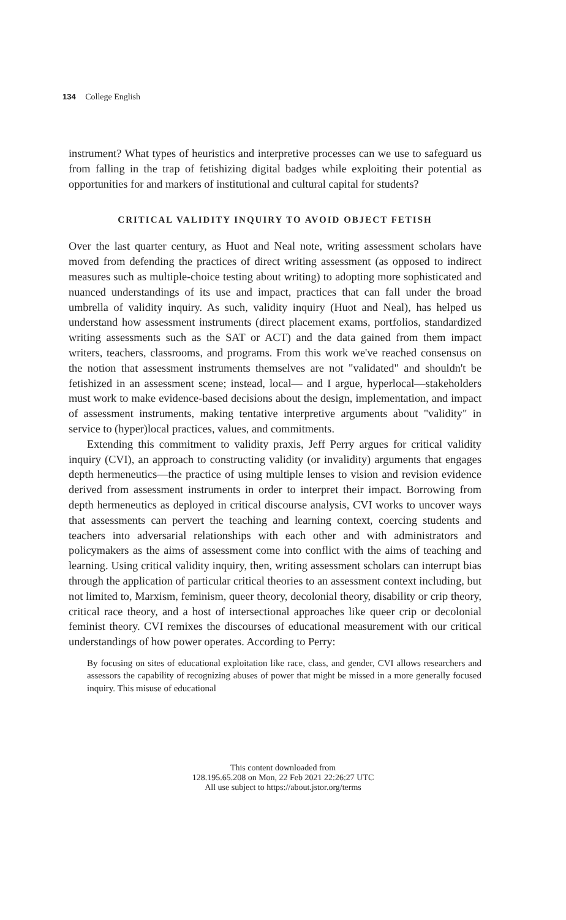134 College English
instrument? What types of heuristics and interpretive processes can we use to safeguard us from falling in the trap of fetishizing digital badges while exploiting their potential as opportunities for and markers of institutional and cultural capital for students?
CRITICAL VALIDITY INQUIRY TO AVOID OBJECT FETISH
Over the last quarter century, as Huot and Neal note, writing assessment scholars have moved from defending the practices of direct writing assessment (as opposed to indirect measures such as multiple-choice testing about writing) to adopting more sophisticated and nuanced understandings of its use and impact, practices that can fall under the broad umbrella of validity inquiry. As such, validity inquiry (Huot and Neal), has helped us understand how assessment instruments (direct placement exams, portfolios, standardized writing assessments such as the SAT or ACT) and the data gained from them impact writers, teachers, classrooms, and programs. From this work we've reached consensus on the notion that assessment instruments themselves are not "validated" and shouldn't be fetishized in an assessment scene; instead, local— and I argue, hyperlocal—stakeholders must work to make evidence-based decisions about the design, implementation, and impact of assessment instruments, making tentative interpretive arguments about "validity" in service to (hyper)local practices, values, and commitments.
Extending this commitment to validity praxis, Jeff Perry argues for critical validity inquiry (CVI), an approach to constructing validity (or invalidity) arguments that engages depth hermeneutics—the practice of using multiple lenses to vision and revision evidence derived from assessment instruments in order to interpret their impact. Borrowing from depth hermeneutics as deployed in critical discourse analysis, CVI works to uncover ways that assessments can pervert the teaching and learning context, coercing students and teachers into adversarial relationships with each other and with administrators and policymakers as the aims of assessment come into conflict with the aims of teaching and learning. Using critical validity inquiry, then, writing assessment scholars can interrupt bias through the application of particular critical theories to an assessment context including, but not limited to, Marxism, feminism, queer theory, decolonial theory, disability or crip theory, critical race theory, and a host of intersectional approaches like queer crip or decolonial feminist theory. CVI remixes the discourses of educational measurement with our critical understandings of how power operates. According to Perry:
By focusing on sites of educational exploitation like race, class, and gender, CVI allows researchers and assessors the capability of recognizing abuses of power that might be missed in a more generally focused inquiry. This misuse of educational
This content downloaded from
128.195.65.208 on Mon, 22 Feb 2021 22:26:27 UTC
All use subject to https://about.jstor.org/terms